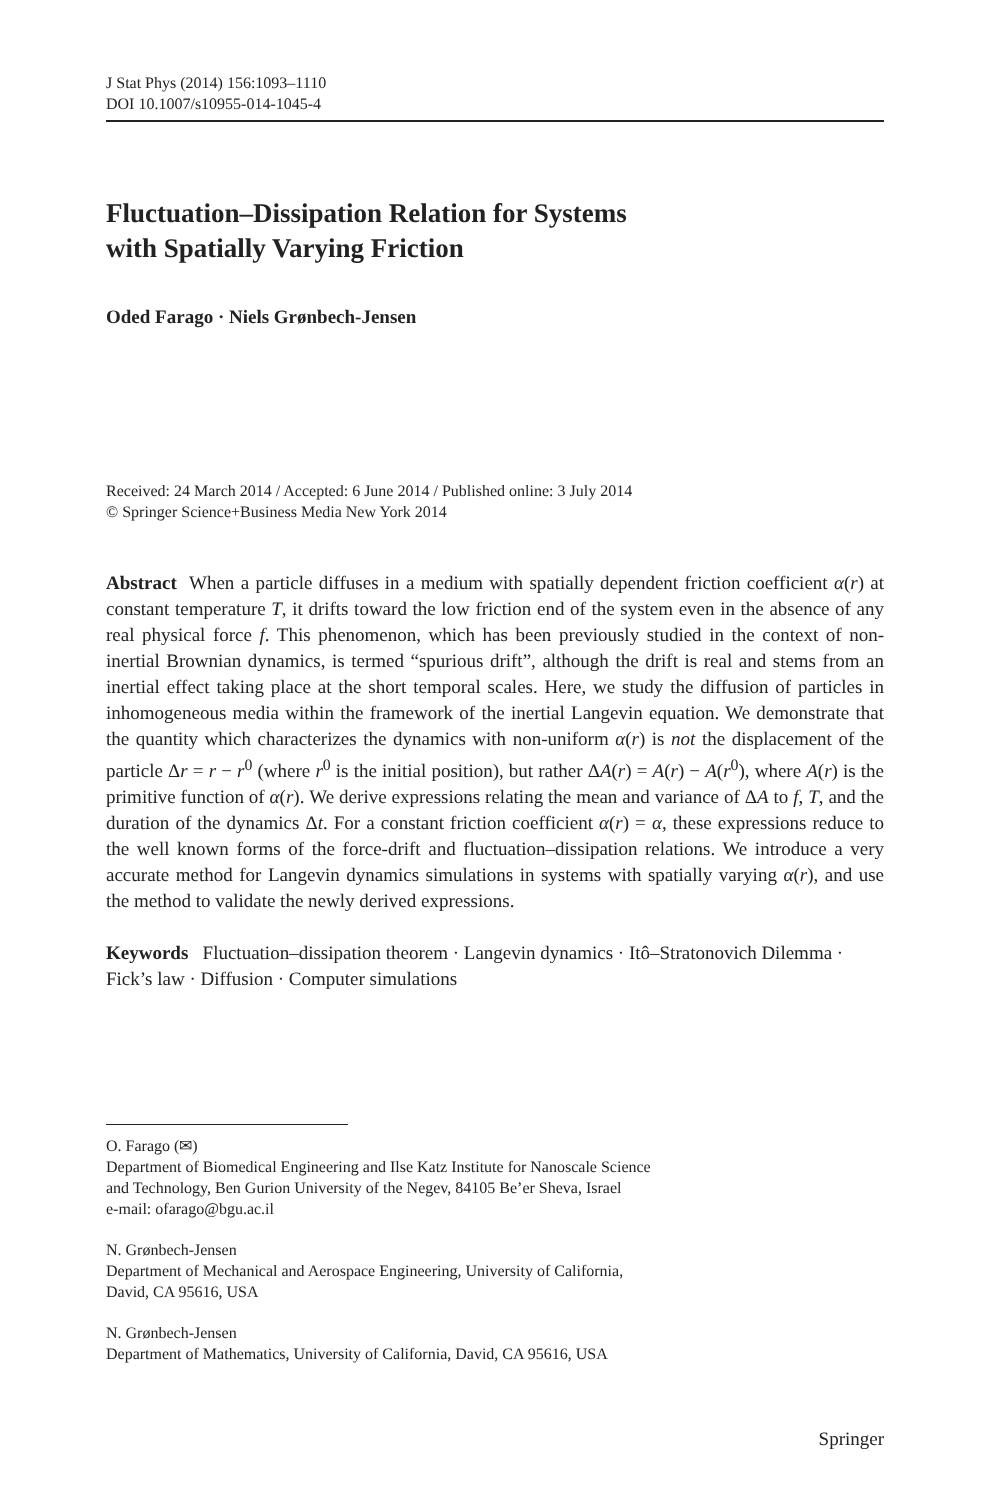J Stat Phys (2014) 156:1093–1110
DOI 10.1007/s10955-014-1045-4
Fluctuation–Dissipation Relation for Systems
with Spatially Varying Friction
Oded Farago · Niels Grønbech-Jensen
Received: 24 March 2014 / Accepted: 6 June 2014 / Published online: 3 July 2014
© Springer Science+Business Media New York 2014
Abstract When a particle diffuses in a medium with spatially dependent friction coefficient α(r) at constant temperature T, it drifts toward the low friction end of the system even in the absence of any real physical force f. This phenomenon, which has been previously studied in the context of non-inertial Brownian dynamics, is termed “spurious drift”, although the drift is real and stems from an inertial effect taking place at the short temporal scales. Here, we study the diffusion of particles in inhomogeneous media within the framework of the inertial Langevin equation. We demonstrate that the quantity which characterizes the dynamics with non-uniform α(r) is not the displacement of the particle Δr = r − r<sup>0</sup> (where r<sup>0</sup> is the initial position), but rather ΔA(r) = A(r) − A(r<sup>0</sup>), where A(r) is the primitive function of α(r). We derive expressions relating the mean and variance of ΔA to f, T, and the duration of the dynamics Δt. For a constant friction coefficient α(r) = α, these expressions reduce to the well known forms of the force-drift and fluctuation–dissipation relations. We introduce a very accurate method for Langevin dynamics simulations in systems with spatially varying α(r), and use the method to validate the newly derived expressions.
Keywords Fluctuation–dissipation theorem · Langevin dynamics · Itô–Stratonovich Dilemma · Fick’s law · Diffusion · Computer simulations
O. Farago (✉)
Department of Biomedical Engineering and Ilse Katz Institute for Nanoscale Science
and Technology, Ben Gurion University of the Negev, 84105 Be’er Sheva, Israel
e-mail: ofarago@bgu.ac.il
N. Grønbech-Jensen
Department of Mechanical and Aerospace Engineering, University of California,
David, CA 95616, USA
N. Grønbech-Jensen
Department of Mathematics, University of California, David, CA 95616, USA
Springer